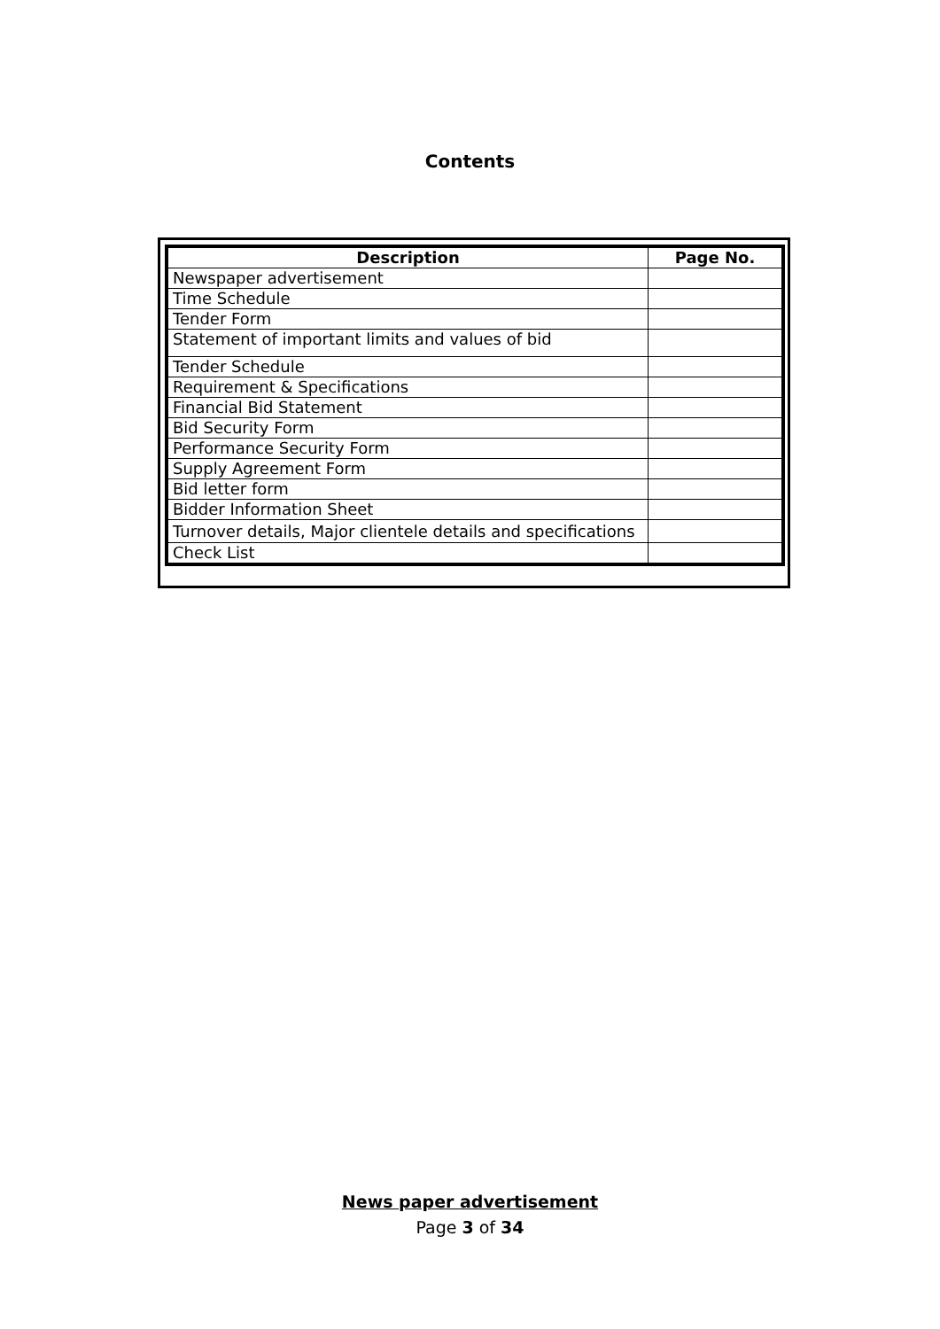Contents
| Description | Page No. |
| --- | --- |
| Newspaper advertisement | |
| Time Schedule | |
| Tender Form | |
| Statement of important limits and values of bid | |
| Tender Schedule | |
| Requirement & Specifications | |
| Financial Bid Statement | |
| Bid Security Form | |
| Performance Security Form | |
| Supply Agreement Form | |
| Bid letter form | |
| Bidder Information Sheet | |
| Turnover details, Major clientele details and specifications | |
| Check List | |
News paper advertisement
Page 3 of 34